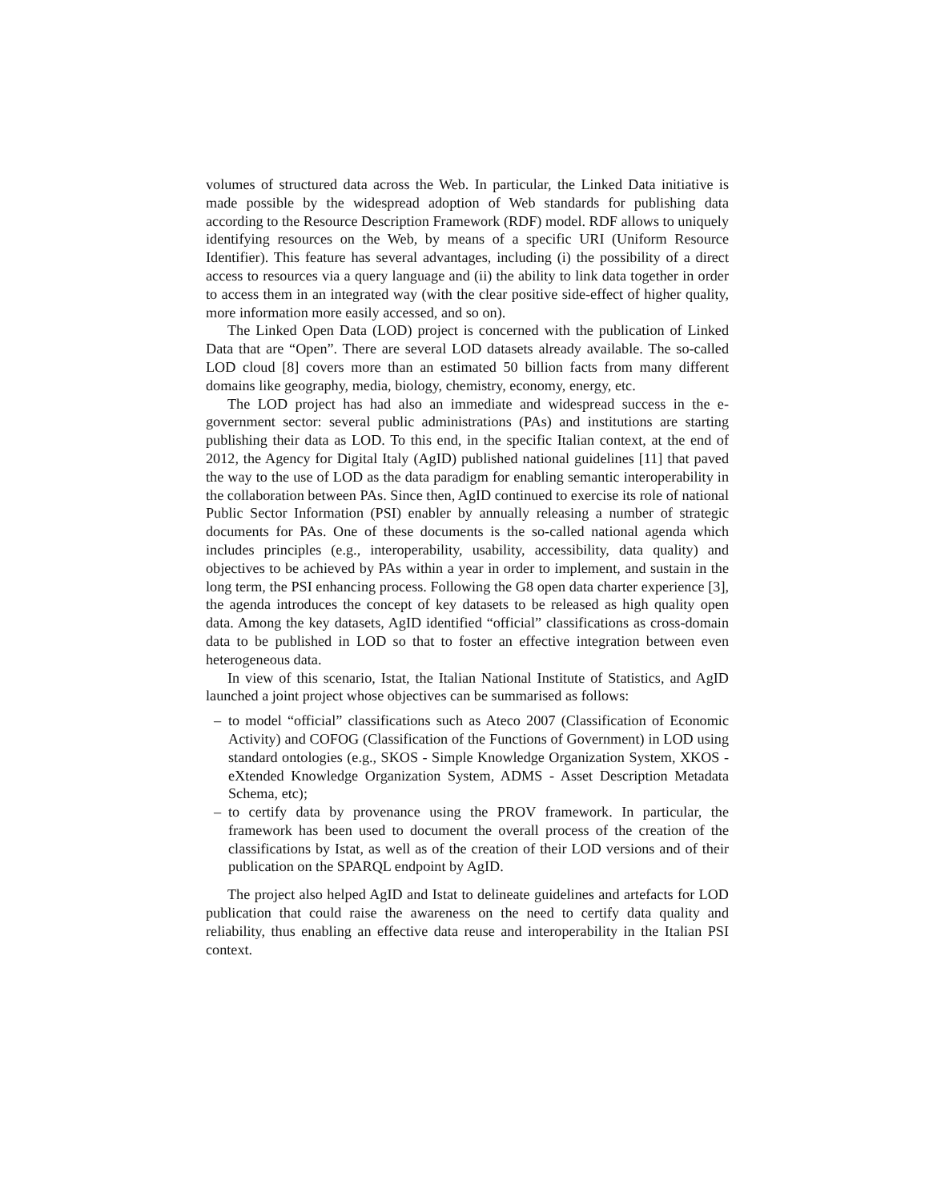volumes of structured data across the Web. In particular, the Linked Data initiative is made possible by the widespread adoption of Web standards for publishing data according to the Resource Description Framework (RDF) model. RDF allows to uniquely identifying resources on the Web, by means of a specific URI (Uniform Resource Identifier). This feature has several advantages, including (i) the possibility of a direct access to resources via a query language and (ii) the ability to link data together in order to access them in an integrated way (with the clear positive side-effect of higher quality, more information more easily accessed, and so on).
The Linked Open Data (LOD) project is concerned with the publication of Linked Data that are “Open”. There are several LOD datasets already available. The so-called LOD cloud [8] covers more than an estimated 50 billion facts from many different domains like geography, media, biology, chemistry, economy, energy, etc.
The LOD project has had also an immediate and widespread success in the e-government sector: several public administrations (PAs) and institutions are starting publishing their data as LOD. To this end, in the specific Italian context, at the end of 2012, the Agency for Digital Italy (AgID) published national guidelines [11] that paved the way to the use of LOD as the data paradigm for enabling semantic interoperability in the collaboration between PAs. Since then, AgID continued to exercise its role of national Public Sector Information (PSI) enabler by annually releasing a number of strategic documents for PAs. One of these documents is the so-called national agenda which includes principles (e.g., interoperability, usability, accessibility, data quality) and objectives to be achieved by PAs within a year in order to implement, and sustain in the long term, the PSI enhancing process. Following the G8 open data charter experience [3], the agenda introduces the concept of key datasets to be released as high quality open data. Among the key datasets, AgID identified “official” classifications as cross-domain data to be published in LOD so that to foster an effective integration between even heterogeneous data.
In view of this scenario, Istat, the Italian National Institute of Statistics, and AgID launched a joint project whose objectives can be summarised as follows:
– to model “official” classifications such as Ateco 2007 (Classification of Economic Activity) and COFOG (Classification of the Functions of Government) in LOD using standard ontologies (e.g., SKOS - Simple Knowledge Organization System, XKOS - eXtended Knowledge Organization System, ADMS - Asset Description Metadata Schema, etc);
– to certify data by provenance using the PROV framework. In particular, the framework has been used to document the overall process of the creation of the classifications by Istat, as well as of the creation of their LOD versions and of their publication on the SPARQL endpoint by AgID.
The project also helped AgID and Istat to delineate guidelines and artefacts for LOD publication that could raise the awareness on the need to certify data quality and reliability, thus enabling an effective data reuse and interoperability in the Italian PSI context.